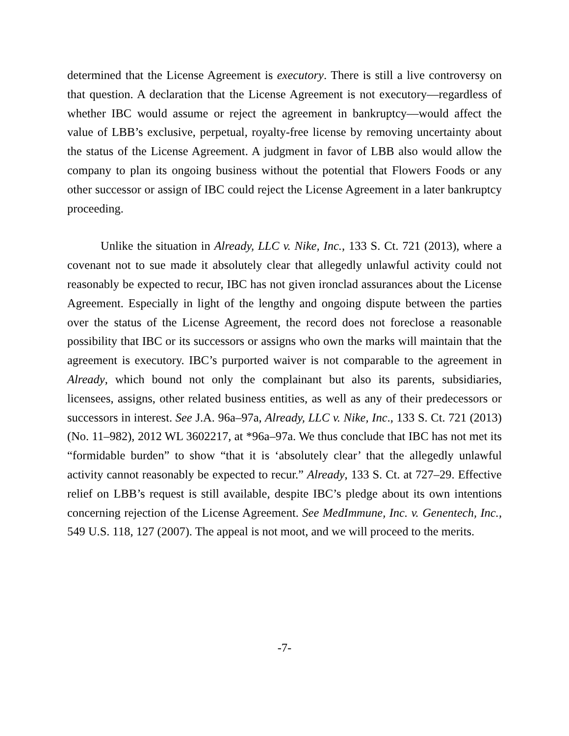determined that the License Agreement is executory. There is still a live controversy on that question. A declaration that the License Agreement is not executory—regardless of whether IBC would assume or reject the agreement in bankruptcy—would affect the value of LBB’s exclusive, perpetual, royalty-free license by removing uncertainty about the status of the License Agreement. A judgment in favor of LBB also would allow the company to plan its ongoing business without the potential that Flowers Foods or any other successor or assign of IBC could reject the License Agreement in a later bankruptcy proceeding.
Unlike the situation in Already, LLC v. Nike, Inc., 133 S. Ct. 721 (2013), where a covenant not to sue made it absolutely clear that allegedly unlawful activity could not reasonably be expected to recur, IBC has not given ironclad assurances about the License Agreement. Especially in light of the lengthy and ongoing dispute between the parties over the status of the License Agreement, the record does not foreclose a reasonable possibility that IBC or its successors or assigns who own the marks will maintain that the agreement is executory. IBC’s purported waiver is not comparable to the agreement in Already, which bound not only the complainant but also its parents, subsidiaries, licensees, assigns, other related business entities, as well as any of their predecessors or successors in interest. See J.A. 96a–97a, Already, LLC v. Nike, Inc., 133 S. Ct. 721 (2013) (No. 11–982), 2012 WL 3602217, at *96a–97a. We thus conclude that IBC has not met its “formidable burden” to show “that it is ‘absolutely clear’ that the allegedly unlawful activity cannot reasonably be expected to recur.” Already, 133 S. Ct. at 727–29. Effective relief on LBB’s request is still available, despite IBC’s pledge about its own intentions concerning rejection of the License Agreement. See MedImmune, Inc. v. Genentech, Inc., 549 U.S. 118, 127 (2007). The appeal is not moot, and we will proceed to the merits.
-7-